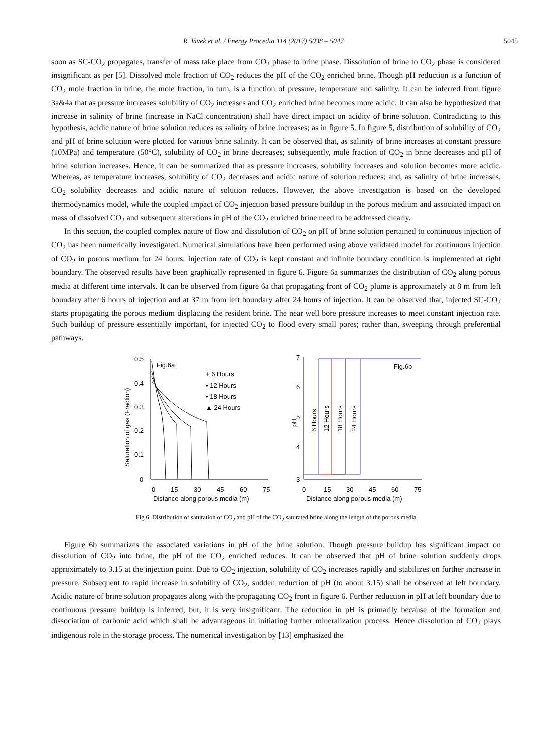R. Vivek et al. / Energy Procedia 114 (2017) 5038 – 5047 5045
soon as SC-CO<sub>2</sub> propagates, transfer of mass take place from CO<sub>2</sub> phase to brine phase. Dissolution of brine to CO<sub>2</sub> phase is considered insignificant as per [5]. Dissolved mole fraction of CO<sub>2</sub> reduces the pH of the CO<sub>2</sub> enriched brine. Though pH reduction is a function of CO<sub>2</sub> mole fraction in brine, the mole fraction, in turn, is a function of pressure, temperature and salinity. It can be inferred from figure 3a&4a that as pressure increases solubility of CO<sub>2</sub> increases and CO<sub>2</sub> enriched brine becomes more acidic. It can also be hypothesized that increase in salinity of brine (increase in NaCl concentration) shall have direct impact on acidity of brine solution. Contradicting to this hypothesis, acidic nature of brine solution reduces as salinity of brine increases; as in figure 5. In figure 5, distribution of solubility of CO<sub>2</sub> and pH of brine solution were plotted for various brine salinity. It can be observed that, as salinity of brine increases at constant pressure (10MPa) and temperature (50°C), solubility of CO<sub>2</sub> in brine decreases; subsequently, mole fraction of CO<sub>2</sub> in brine decreases and pH of brine solution increases. Hence, it can be summarized that as pressure increases, solubility increases and solution becomes more acidic. Whereas, as temperature increases, solubility of CO<sub>2</sub> decreases and acidic nature of solution reduces; and, as salinity of brine increases, CO<sub>2</sub> solubility decreases and acidic nature of solution reduces. However, the above investigation is based on the developed thermodynamics model, while the coupled impact of CO<sub>2</sub> injection based pressure buildup in the porous medium and associated impact on mass of dissolved CO<sub>2</sub> and subsequent alterations in pH of the CO<sub>2</sub> enriched brine need to be addressed clearly.
In this section, the coupled complex nature of flow and dissolution of CO<sub>2</sub> on pH of brine solution pertained to continuous injection of CO<sub>2</sub> has been numerically investigated. Numerical simulations have been performed using above validated model for continuous injection of CO<sub>2</sub> in porous medium for 24 hours. Injection rate of CO<sub>2</sub> is kept constant and infinite boundary condition is implemented at right boundary. The observed results have been graphically represented in figure 6. Figure 6a summarizes the distribution of CO<sub>2</sub> along porous media at different time intervals. It can be observed from figure 6a that propagating front of CO<sub>2</sub> plume is approximately at 8 m from left boundary after 6 hours of injection and at 37 m from left boundary after 24 hours of injection. It can be observed that, injected SC-CO<sub>2</sub> starts propagating the porous medium displacing the resident brine. The near well bore pressure increases to meet constant injection rate. Such buildup of pressure essentially important, for injected CO<sub>2</sub> to flood every small pores; rather than, sweeping through preferential pathways.
Saturation of gas (Fraction)
0.5
0.4
0.3
0.2
0.1
0
0
15
30
45
60
75
Distance along porous media (m)
Fig.6a
+ 6 Hours
• 12 Hours
• 18 Hours
▲ 24 Hours
pH
7
6
5
4
3
0
15
30
45
60
75
Distance along porous media (m)
Fig.6b
6 Hours
12 Hours
18 Hours
24 Hours
Fig 6. Distribution of saturation of CO<sub>2</sub> and pH of the CO<sub>2</sub> saturated brine along the length of the porous media
Figure 6b summarizes the associated variations in pH of the brine solution. Though pressure buildup has significant impact on dissolution of CO<sub>2</sub> into brine, the pH of the CO<sub>2</sub> enriched reduces. It can be observed that pH of brine solution suddenly drops approximately to 3.15 at the injection point. Due to CO<sub>2</sub> injection, solubility of CO<sub>2</sub> increases rapidly and stabilizes on further increase in pressure. Subsequent to rapid increase in solubility of CO<sub>2</sub>, sudden reduction of pH (to about 3.15) shall be observed at left boundary. Acidic nature of brine solution propagates along with the propagating CO<sub>2</sub> front in figure 6. Further reduction in pH at left boundary due to continuous pressure buildup is inferred; but, it is very insignificant. The reduction in pH is primarily because of the formation and dissociation of carbonic acid which shall be advantageous in initiating further mineralization process. Hence dissolution of CO<sub>2</sub> plays indigenous role in the storage process. The numerical investigation by [13] emphasized the